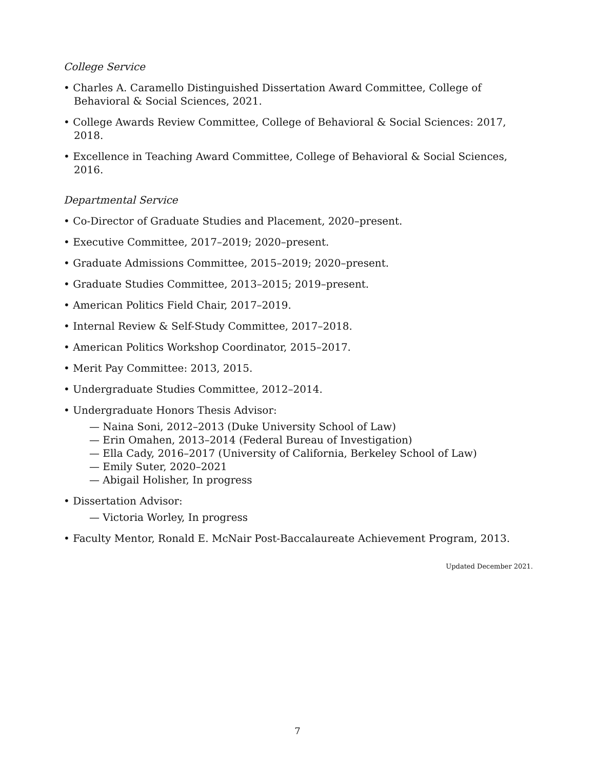College Service
• Charles A. Caramello Distinguished Dissertation Award Committee, College of Behavioral & Social Sciences, 2021.
• College Awards Review Committee, College of Behavioral & Social Sciences: 2017, 2018.
• Excellence in Teaching Award Committee, College of Behavioral & Social Sciences, 2016.
Departmental Service
• Co-Director of Graduate Studies and Placement, 2020–present.
• Executive Committee, 2017–2019; 2020–present.
• Graduate Admissions Committee, 2015–2019; 2020–present.
• Graduate Studies Committee, 2013–2015; 2019–present.
• American Politics Field Chair, 2017–2019.
• Internal Review & Self-Study Committee, 2017–2018.
• American Politics Workshop Coordinator, 2015–2017.
• Merit Pay Committee: 2013, 2015.
• Undergraduate Studies Committee, 2012–2014.
• Undergraduate Honors Thesis Advisor:
— Naina Soni, 2012–2013 (Duke University School of Law)
— Erin Omahen, 2013–2014 (Federal Bureau of Investigation)
— Ella Cady, 2016–2017 (University of California, Berkeley School of Law)
— Emily Suter, 2020–2021
— Abigail Holisher, In progress
• Dissertation Advisor:
— Victoria Worley, In progress
• Faculty Mentor, Ronald E. McNair Post-Baccalaureate Achievement Program, 2013.
Updated December 2021.
7